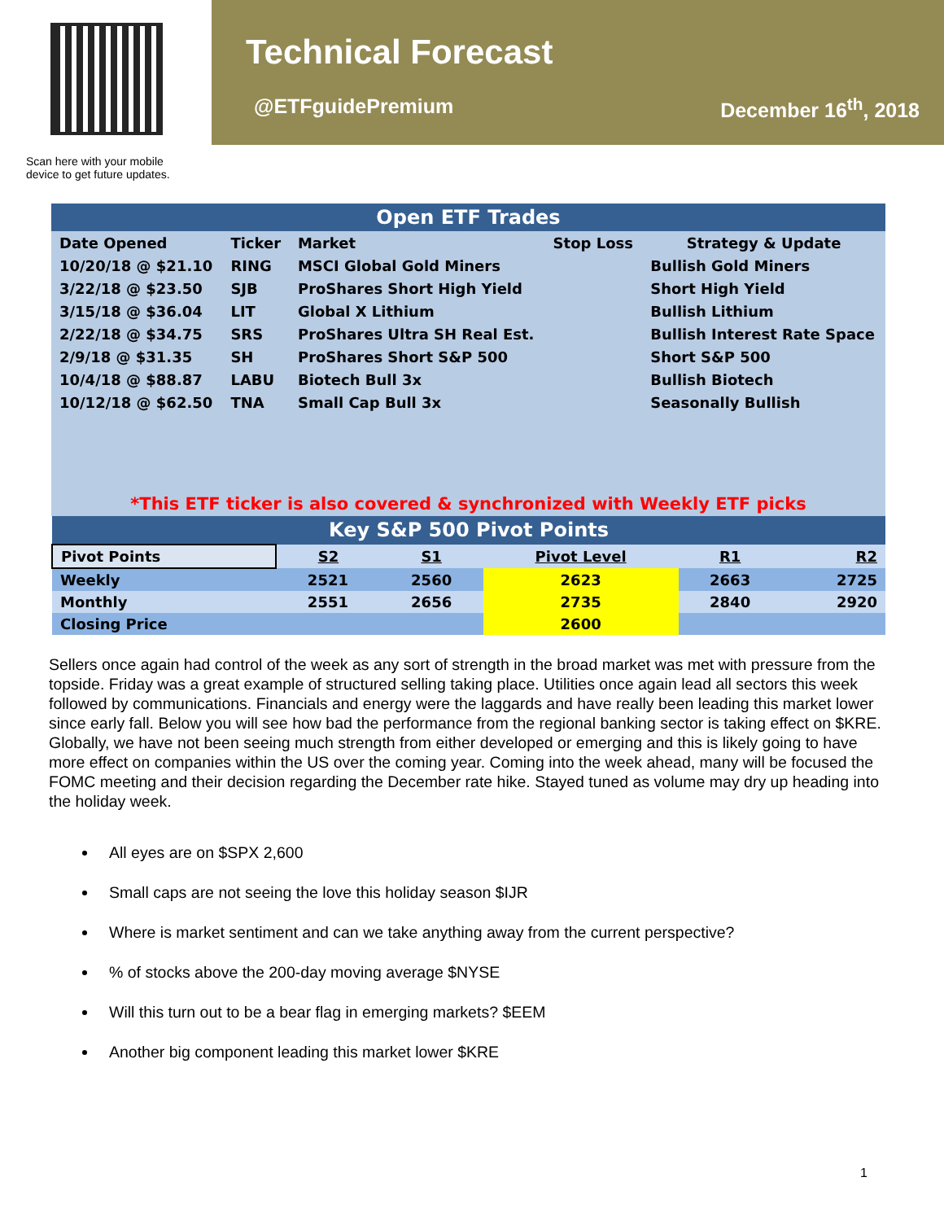Scan here with your mobile device to get future updates.
Technical Forecast
@ETFguidePremium December 16<sup>th</sup>, 2018
| Open ETF Trades | | | | |
| Date Opened | Ticker | Market | Stop Loss | Strategy & Update |
| 10/20/18 @ $21.10 | RING | MSCI Global Gold Miners | | Bullish Gold Miners |
| 3/22/18 @ $23.50 | SJB | ProShares Short High Yield | | Short High Yield |
| 3/15/18 @ $36.04 | LIT | Global X Lithium | | Bullish Lithium |
| 2/22/18 @ $34.75 | SRS | ProShares Ultra SH Real Est. | | Bullish Interest Rate Space |
| 2/9/18 @ $31.35 | SH | ProShares Short S&P 500 | | Short S&P 500 |
| 10/4/18 @ $88.87 | LABU | Biotech Bull 3x | | Bullish Biotech |
| 10/12/18 @ $62.50 | TNA | Small Cap Bull 3x | | Seasonally Bullish |
| *This ETF ticker is also covered & synchronized with Weekly ETF picks | | | | |
| Key S&P 500 Pivot Points | | | | | |
| Pivot Points | S2 | S1 | Pivot Level | R1 | R2 |
| Weekly | 2521 | 2560 | 2623 | 2663 | 2725 |
| Monthly | 2551 | 2656 | 2735 | 2840 | 2920 |
| Closing Price | | | 2600 | | |
Sellers once again had control of the week as any sort of strength in the broad market was met with pressure from the topside. Friday was a great example of structured selling taking place. Utilities once again lead all sectors this week followed by communications. Financials and energy were the laggards and have really been leading this market lower since early fall. Below you will see how bad the performance from the regional banking sector is taking effect on $KRE. Globally, we have not been seeing much strength from either developed or emerging and this is likely going to have more effect on companies within the US over the coming year. Coming into the week ahead, many will be focused the FOMC meeting and their decision regarding the December rate hike. Stayed tuned as volume may dry up heading into the holiday week.
All eyes are on $SPX 2,600
Small caps are not seeing the love this holiday season $IJR
Where is market sentiment and can we take anything away from the current perspective?
% of stocks above the 200-day moving average $NYSE
Will this turn out to be a bear flag in emerging markets? $EEM
Another big component leading this market lower $KRE
1